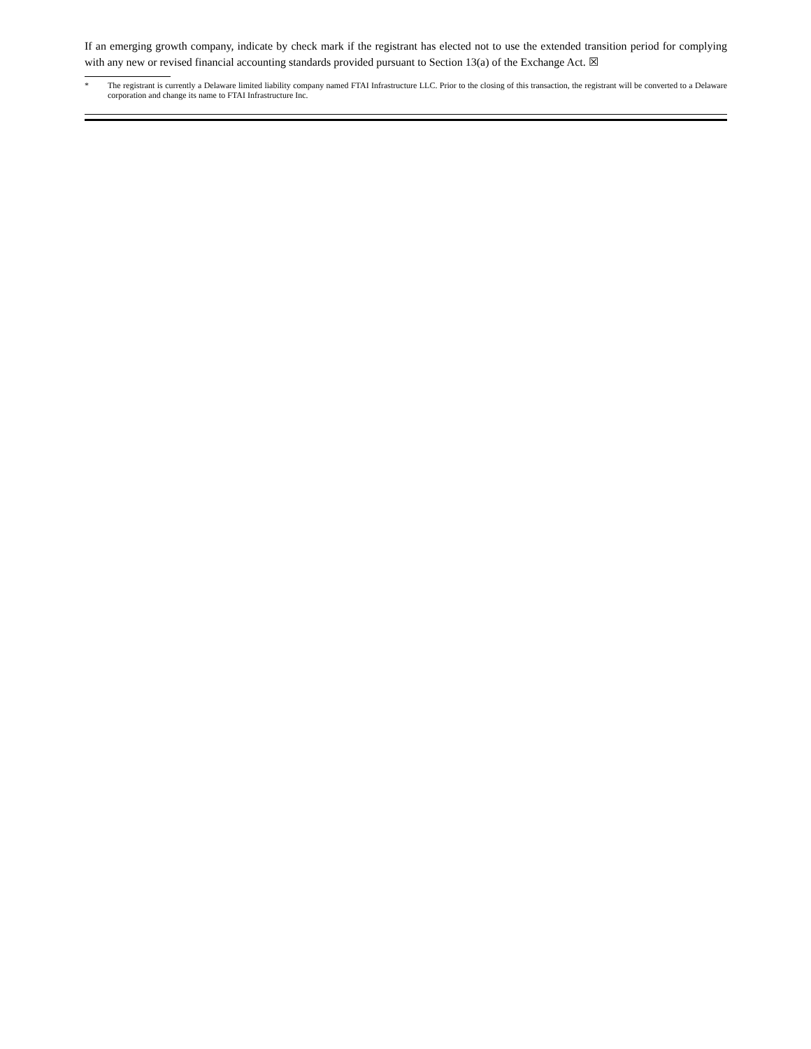If an emerging growth company, indicate by check mark if the registrant has elected not to use the extended transition period for complying with any new or revised financial accounting standards provided pursuant to Section 13(a) of the Exchange Act. ☒
* The registrant is currently a Delaware limited liability company named FTAI Infrastructure LLC. Prior to the closing of this transaction, the registrant will be converted to a Delaware corporation and change its name to FTAI Infrastructure Inc.